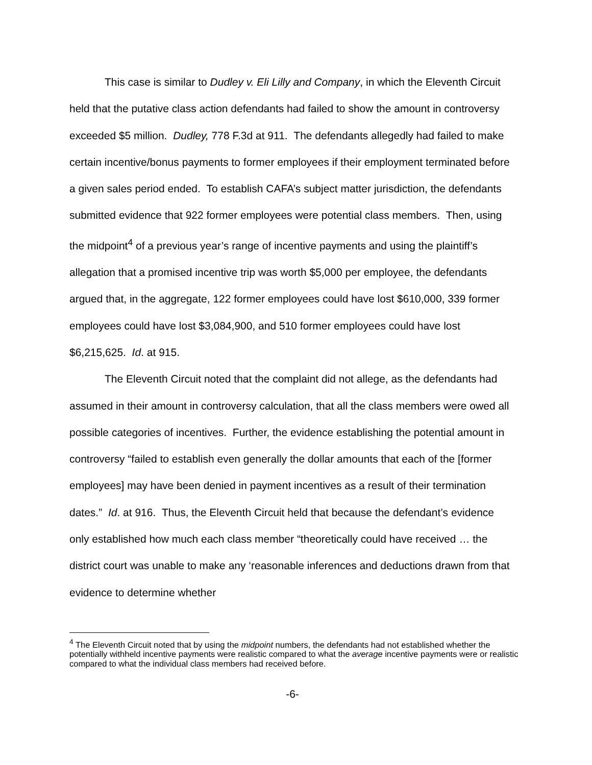This case is similar to Dudley v. Eli Lilly and Company, in which the Eleventh Circuit held that the putative class action defendants had failed to show the amount in controversy exceeded $5 million. Dudley, 778 F.3d at 911. The defendants allegedly had failed to make certain incentive/bonus payments to former employees if their employment terminated before a given sales period ended. To establish CAFA’s subject matter jurisdiction, the defendants submitted evidence that 922 former employees were potential class members. Then, using the midpoint<sup>4</sup> of a previous year’s range of incentive payments and using the plaintiff’s allegation that a promised incentive trip was worth $5,000 per employee, the defendants argued that, in the aggregate, 122 former employees could have lost $610,000, 339 former employees could have lost $3,084,900, and 510 former employees could have lost $6,215,625. Id. at 915.
The Eleventh Circuit noted that the complaint did not allege, as the defendants had assumed in their amount in controversy calculation, that all the class members were owed all possible categories of incentives. Further, the evidence establishing the potential amount in controversy “failed to establish even generally the dollar amounts that each of the [former employees] may have been denied in payment incentives as a result of their termination dates.” Id. at 916. Thus, the Eleventh Circuit held that because the defendant’s evidence only established how much each class member “theoretically could have received … the district court was unable to make any ‘reasonable inferences and deductions drawn from that evidence to determine whether
<sup>4</sup> The Eleventh Circuit noted that by using the midpoint numbers, the defendants had not established whether the potentially withheld incentive payments were realistic compared to what the average incentive payments were or realistic compared to what the individual class members had received before.
-6-